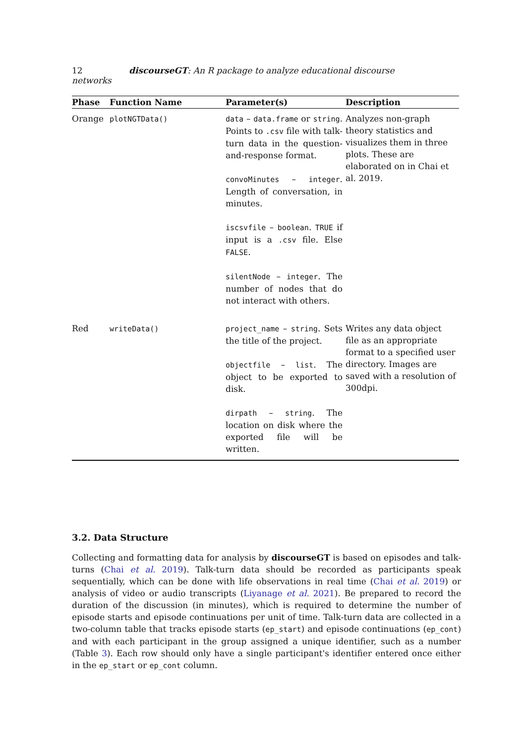12 discourseGT: An R package to analyze educational discourse networks
| Phase | Function Name | Parameter(s) | Description |
| --- | --- | --- | --- |
| Orange | plotNGTData() | data – data.frame or string . Points to .csv file with talk-turn data in the question-and-response format. convoMinutes – integer . Length of conversation, in minutes. iscsvfile – boolean . TRUE if input is a .csv file. Else FALSE . silentNode – integer . The number of nodes that do not interact with others. | Analyzes non-graph theory statistics and visualizes them in three plots. These are elaborated on in Chai et al. 2019. |
| Red | writeData() | project_name – string . Sets the title of the project. objectfile – list . The object to be exported to disk. dirpath – string . The location on disk where the exported file will be written. | Writes any data object file as an appropriate format to a specified user directory. Images are saved with a resolution of 300dpi. |
3.2. Data Structure
Collecting and formatting data for analysis by discourseGT is based on episodes and talk-turns (Chai et al. 2019). Talk-turn data should be recorded as participants speak sequentially, which can be done with life observations in real time (Chai et al. 2019) or analysis of video or audio transcripts (Liyanage et al. 2021). Be prepared to record the duration of the discussion (in minutes), which is required to determine the number of episode starts and episode continuations per unit of time. Talk-turn data are collected in a two-column table that tracks episode starts (ep_start) and episode continuations (ep_cont) and with each participant in the group assigned a unique identifier, such as a number (Table 3). Each row should only have a single participant's identifier entered once either in the ep_start or ep_cont column.